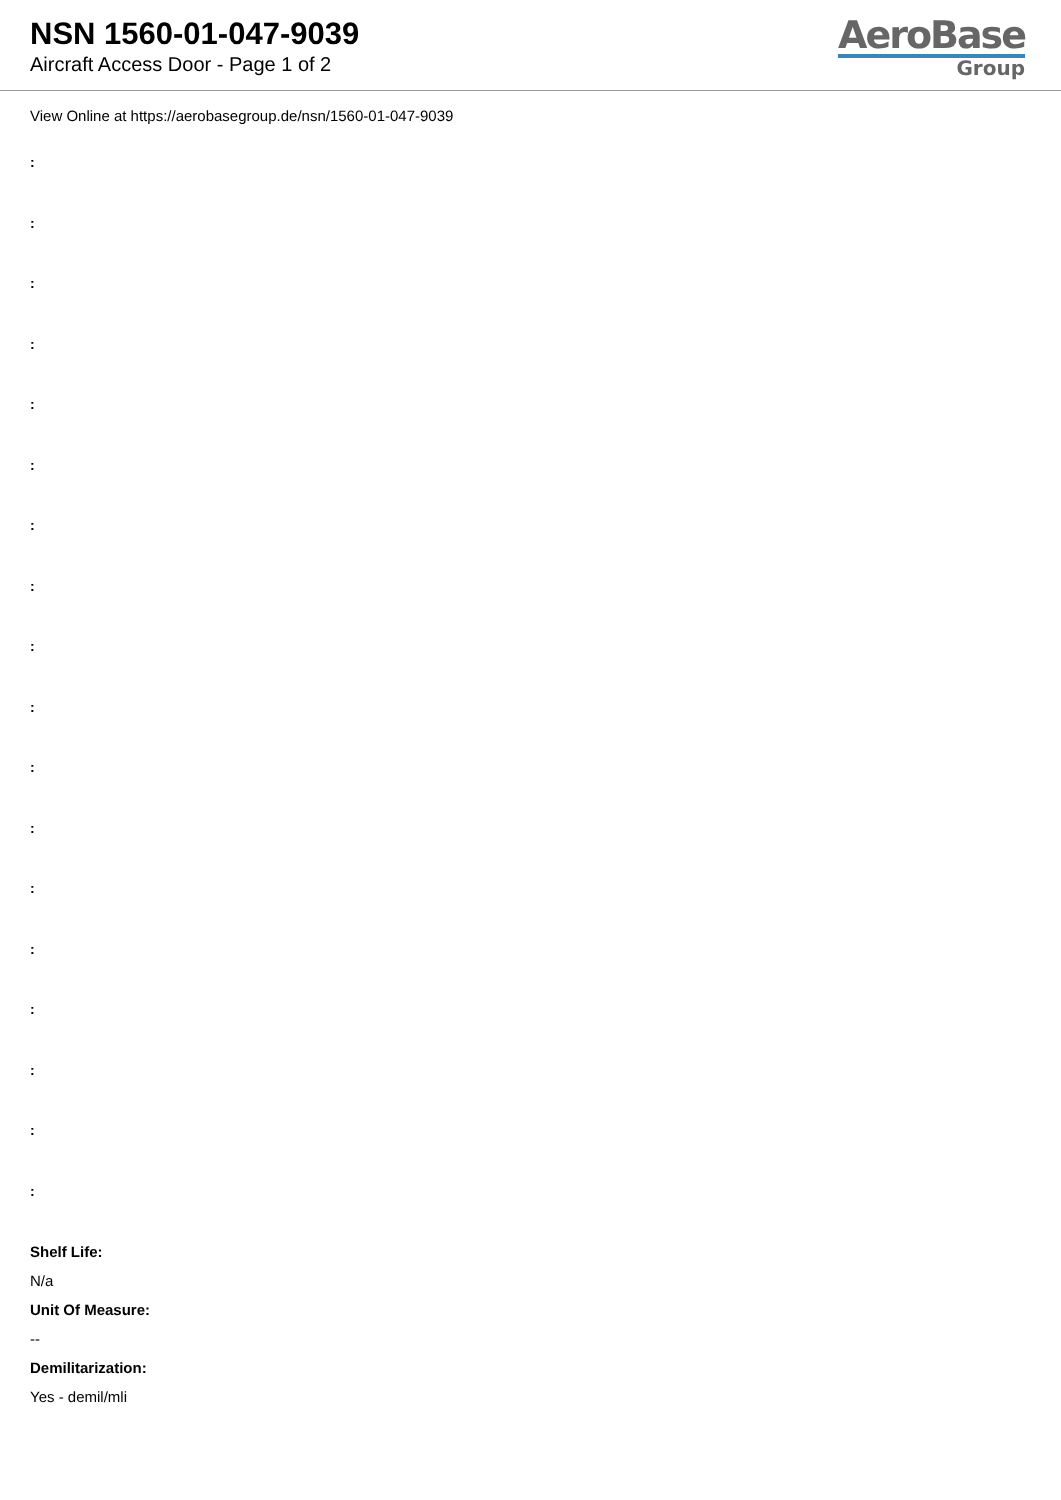NSN 1560-01-047-9039
Aircraft Access Door - Page 1 of 2
AeroBase
Group
View Online at https://aerobasegroup.de/nsn/1560-01-047-9039
:
:
:
:
:
:
:
:
:
:
:
:
:
:
:
:
:
:
Shelf Life:
N/a
Unit Of Measure:
--
Demilitarization:
Yes - demil/mli